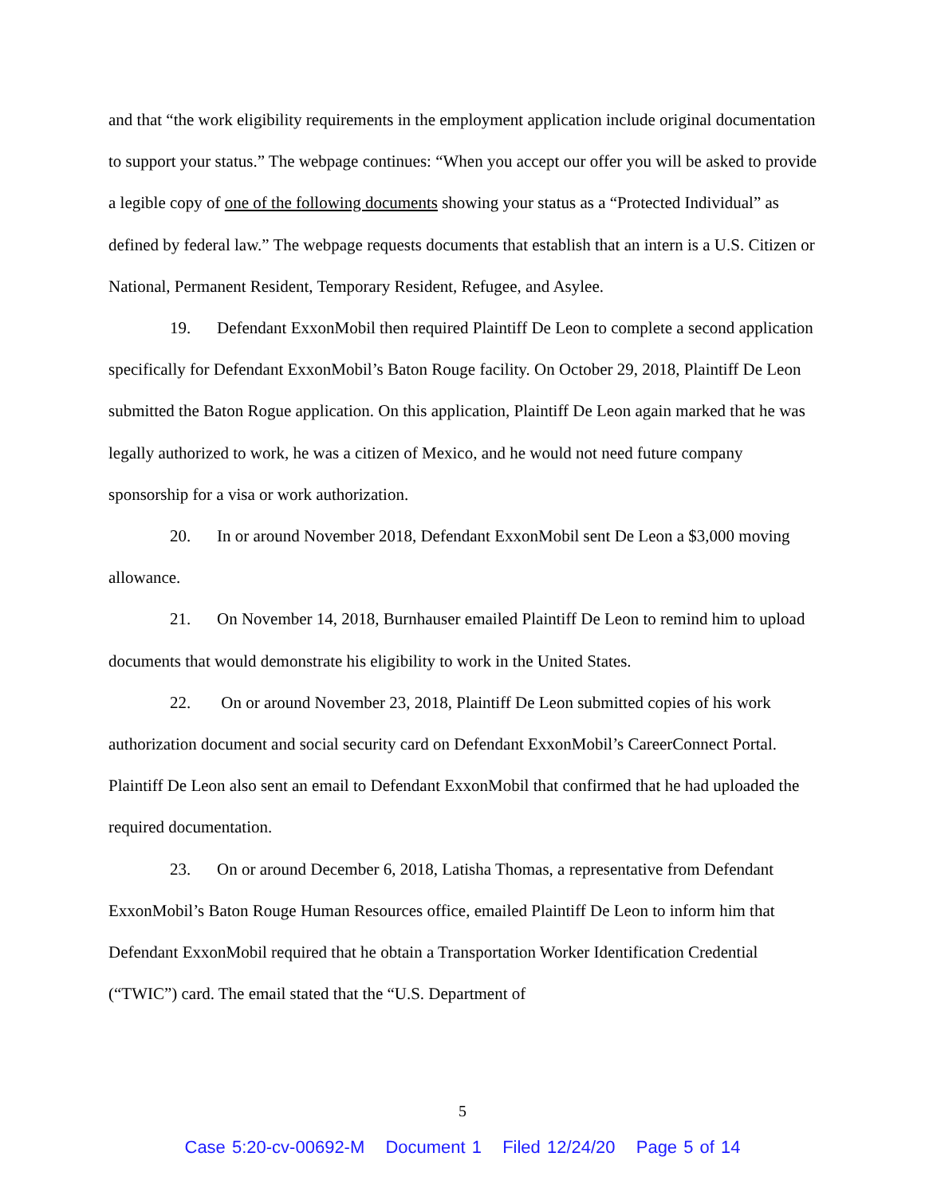and that “the work eligibility requirements in the employment application include original documentation to support your status.” The webpage continues: “When you accept our offer you will be asked to provide a legible copy of one of the following documents showing your status as a “Protected Individual” as defined by federal law.” The webpage requests documents that establish that an intern is a U.S. Citizen or National, Permanent Resident, Temporary Resident, Refugee, and Asylee.
19. Defendant ExxonMobil then required Plaintiff De Leon to complete a second application specifically for Defendant ExxonMobil’s Baton Rouge facility. On October 29, 2018, Plaintiff De Leon submitted the Baton Rogue application. On this application, Plaintiff De Leon again marked that he was legally authorized to work, he was a citizen of Mexico, and he would not need future company sponsorship for a visa or work authorization.
20. In or around November 2018, Defendant ExxonMobil sent De Leon a $3,000 moving allowance.
21. On November 14, 2018, Burnhauser emailed Plaintiff De Leon to remind him to upload documents that would demonstrate his eligibility to work in the United States.
22. On or around November 23, 2018, Plaintiff De Leon submitted copies of his work authorization document and social security card on Defendant ExxonMobil’s CareerConnect Portal. Plaintiff De Leon also sent an email to Defendant ExxonMobil that confirmed that he had uploaded the required documentation.
23. On or around December 6, 2018, Latisha Thomas, a representative from Defendant ExxonMobil’s Baton Rouge Human Resources office, emailed Plaintiff De Leon to inform him that Defendant ExxonMobil required that he obtain a Transportation Worker Identification Credential (“TWIC”) card. The email stated that the “U.S. Department of
5
Case 5:20-cv-00692-M Document 1 Filed 12/24/20 Page 5 of 14